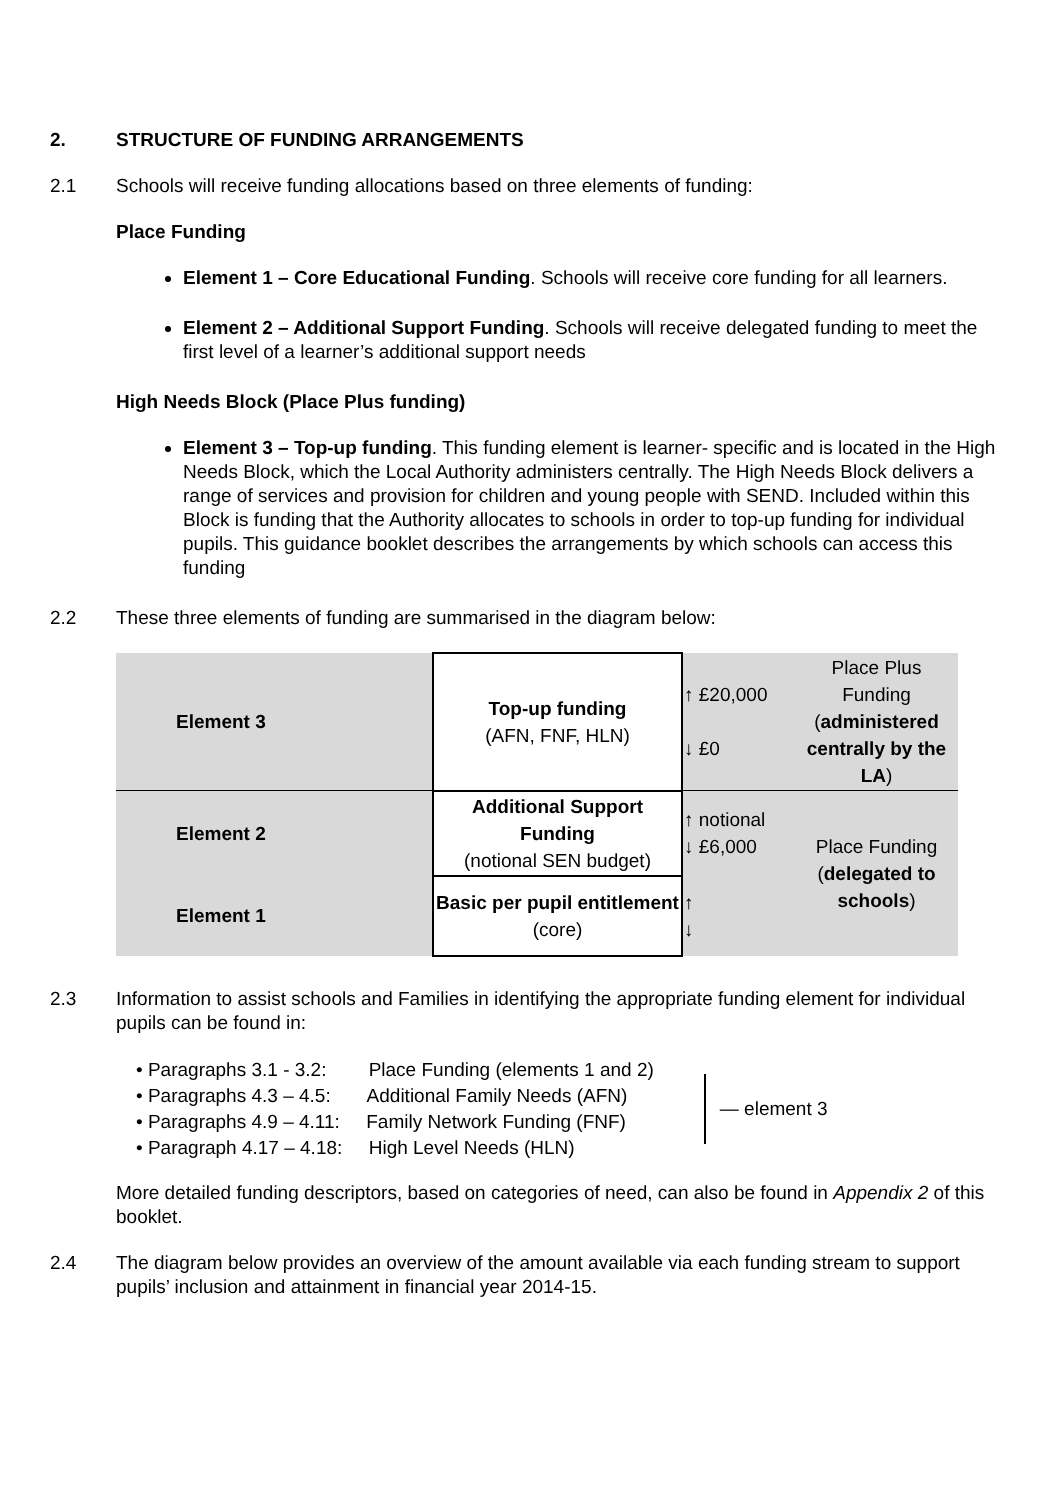2. STRUCTURE OF FUNDING ARRANGEMENTS
2.1
Schools will receive funding allocations based on three elements of funding:
Place Funding
Element 1 – Core Educational Funding. Schools will receive core funding for all learners.
Element 2 – Additional Support Funding. Schools will receive delegated funding to meet the first level of a learner’s additional support needs
High Needs Block (Place Plus funding)
Element 3 – Top-up funding. This funding element is learner- specific and is located in the High Needs Block, which the Local Authority administers centrally. The High Needs Block delivers a range of services and provision for children and young people with SEND. Included within this Block is funding that the Authority allocates to schools in order to top-up funding for individual pupils. This guidance booklet describes the arrangements by which schools can access this funding
2.2
These three elements of funding are summarised in the diagram below:
| Element 3 | Top-up funding (AFN, FNF, HLN) | ↑ £20,000 ↓ £0 | Place Plus Funding ( administered centrally by the LA ) |
| Element 2 | Additional Support Funding (notional SEN budget) | ↑ notional ↓ £6,000 | Place Funding ( delegated to schools ) |
| Element 1 | Basic per pupil entitlement (core) | ↑ ↓ | |
2.3
Information to assist schools and Families in identifying the appropriate funding element for individual pupils can be found in:
• Paragraphs 3.1 - 3.2: Place Funding (elements 1 and 2)
• Paragraphs 4.3 – 4.5: Additional Family Needs (AFN)
• Paragraphs 4.9 – 4.11: Family Network Funding (FNF)
• Paragraph 4.17 – 4.18: High Level Needs (HLN)
— element 3
More detailed funding descriptors, based on categories of need, can also be found in Appendix 2 of this booklet.
2.4
The diagram below provides an overview of the amount available via each funding stream to support pupils’ inclusion and attainment in financial year 2014-15.